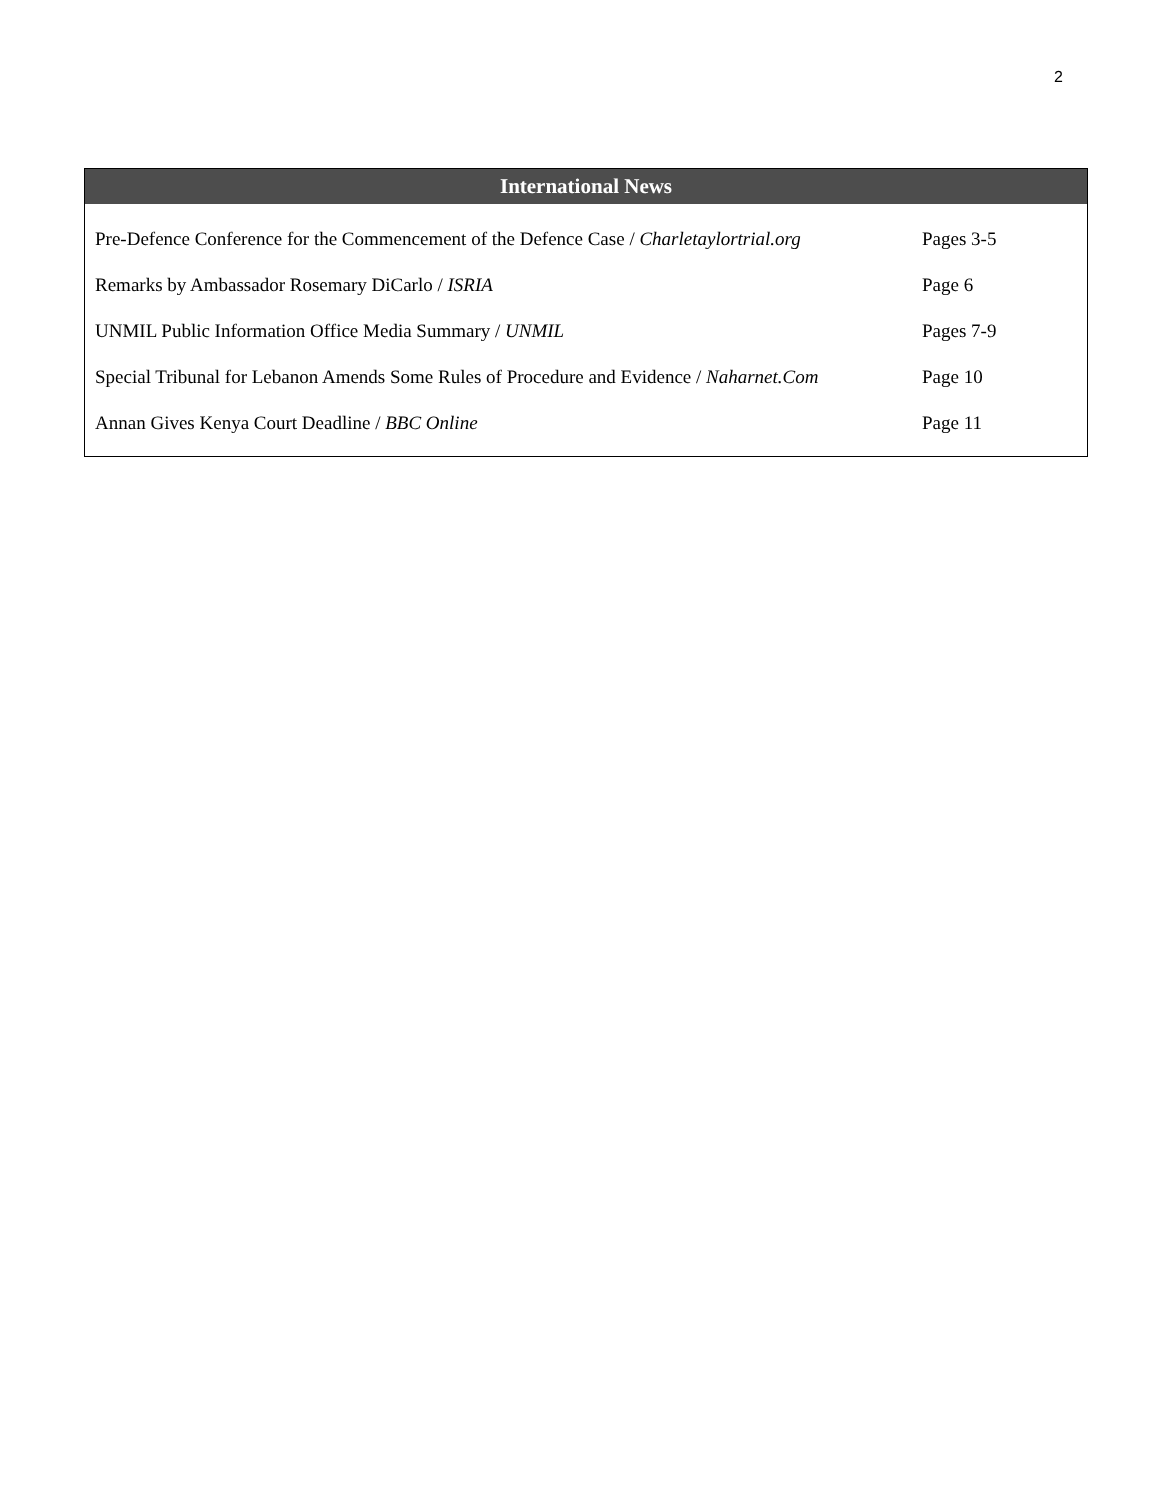2
International News
| Pre-Defence Conference for the Commencement of the Defence Case / Charletaylortrial.org | Pages 3-5 |
| Remarks by Ambassador Rosemary DiCarlo / ISRIA | Page 6 |
| UNMIL Public Information Office Media Summary / UNMIL | Pages 7-9 |
| Special Tribunal for Lebanon Amends Some Rules of Procedure and Evidence / Naharnet.Com | Page 10 |
| Annan Gives Kenya Court Deadline / BBC Online | Page 11 |